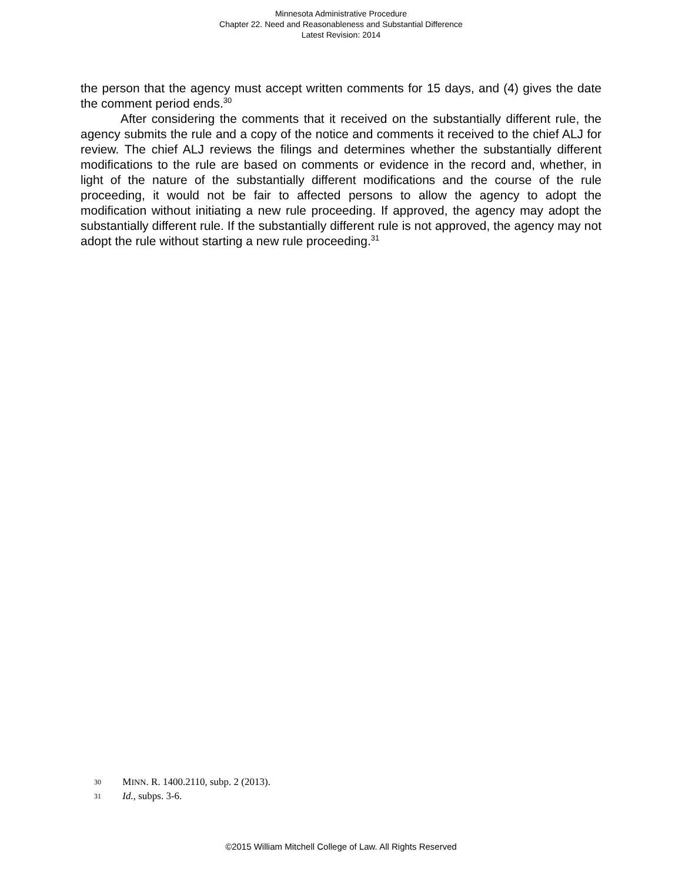Minnesota Administrative Procedure
Chapter 22. Need and Reasonableness and Substantial Difference
Latest Revision: 2014
the person that the agency must accept written comments for 15 days, and (4) gives the date the comment period ends.<sup>30</sup>
After considering the comments that it received on the substantially different rule, the agency submits the rule and a copy of the notice and comments it received to the chief ALJ for review. The chief ALJ reviews the filings and determines whether the substantially different modifications to the rule are based on comments or evidence in the record and, whether, in light of the nature of the substantially different modifications and the course of the rule proceeding, it would not be fair to affected persons to allow the agency to adopt the modification without initiating a new rule proceeding. If approved, the agency may adopt the substantially different rule. If the substantially different rule is not approved, the agency may not adopt the rule without starting a new rule proceeding.<sup>31</sup>
30 MINN. R. 1400.2110, subp. 2 (2013).
31 Id., subps. 3-6.
©2015 William Mitchell College of Law. All Rights Reserved